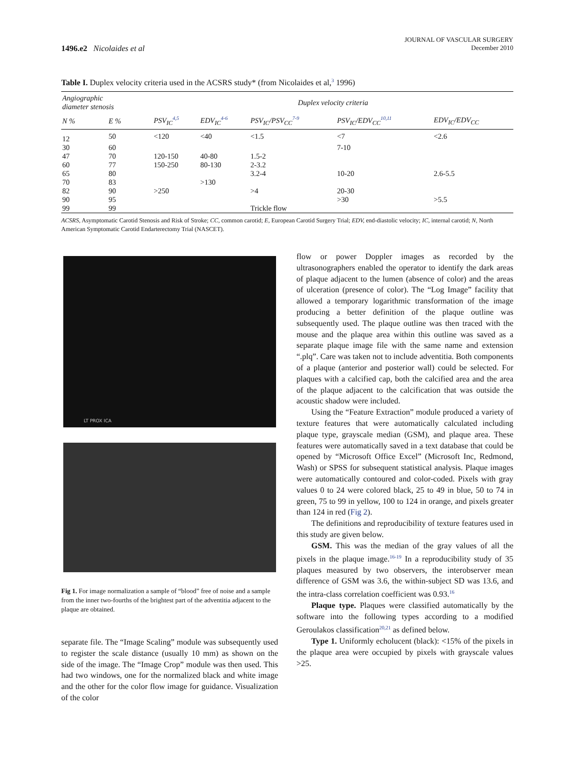1496.e2 Nicolaides et al
JOURNAL OF VASCULAR SURGERY
December 2010
Table I. Duplex velocity criteria used in the ACSRS study* (from Nicolaides et al,<sup>3</sup> 1996)
| Angiographic diameter stenosis | | Duplex velocity criteria | | | | |
| --- | --- | --- | --- | --- | --- | --- |
| N % | E % | PSV<sub>IC</sub><sup>4,5</sup> | EDV<sub>IC</sub><sup>4-6</sup> | PSV<sub>IC</sub>/PSV<sub>CC</sub><sup>7-9</sup> | PSV<sub>IC</sub>/EDV<sub>CC</sub><sup>10,11</sup> | EDV<sub>IC</sub>/EDV<sub>CC</sub> |
| 12 | 50 | <120 | <40 | <1.5 | <7 | <2.6 |
| 30 | 60 | | | | 7-10 | |
| 47 | 70 | 120-150 | 40-80 | 1.5-2 | | |
| 60 | 77 | 150-250 | 80-130 | 2-3.2 | | |
| 65 | 80 | | | 3.2-4 | 10-20 | 2.6-5.5 |
| 70 | 83 | | >130 | | | |
| 82 | 90 | >250 | | >4 | 20-30 | |
| 90 | 95 | | | | >30 | >5.5 |
| 99 | 99 | | | Trickle flow | | |
ACSRS, Asymptomatic Carotid Stenosis and Risk of Stroke; CC, common carotid; E, European Carotid Surgery Trial; EDV, end-diastolic velocity; IC, internal carotid; N, North American Symptomatic Carotid Endarterectomy Trial (NASCET).
LT PROX ICA
Fig 1. For image normalization a sample of “blood” free of noise and a sample from the inner two-fourths of the brightest part of the adventitia adjacent to the plaque are obtained.
separate file. The “Image Scaling” module was subsequently used to register the scale distance (usually 10 mm) as shown on the side of the image. The “Image Crop” module was then used. This had two windows, one for the normalized black and white image and the other for the color flow image for guidance. Visualization of the color
flow or power Doppler images as recorded by the ultrasonographers enabled the operator to identify the dark areas of plaque adjacent to the lumen (absence of color) and the areas of ulceration (presence of color). The “Log Image” facility that allowed a temporary logarithmic transformation of the image producing a better definition of the plaque outline was subsequently used. The plaque outline was then traced with the mouse and the plaque area within this outline was saved as a separate plaque image file with the same name and extension “.plq”. Care was taken not to include adventitia. Both components of a plaque (anterior and posterior wall) could be selected. For plaques with a calcified cap, both the calcified area and the area of the plaque adjacent to the calcification that was outside the acoustic shadow were included.
Using the “Feature Extraction” module produced a variety of texture features that were automatically calculated including plaque type, grayscale median (GSM), and plaque area. These features were automatically saved in a text database that could be opened by “Microsoft Office Excel” (Microsoft Inc, Redmond, Wash) or SPSS for subsequent statistical analysis. Plaque images were automatically contoured and color-coded. Pixels with gray values 0 to 24 were colored black, 25 to 49 in blue, 50 to 74 in green, 75 to 99 in yellow, 100 to 124 in orange, and pixels greater than 124 in red (Fig 2).
The definitions and reproducibility of texture features used in this study are given below.
GSM. This was the median of the gray values of all the pixels in the plaque image.<sup>16-19</sup> In a reproducibility study of 35 plaques measured by two observers, the interobserver mean difference of GSM was 3.6, the within-subject SD was 13.6, and the intra-class correlation coefficient was 0.93.<sup>16</sup>
Plaque type. Plaques were classified automatically by the software into the following types according to a modified Geroulakos classification<sup>20,21</sup> as defined below.
Type 1. Uniformly echolucent (black): <15% of the pixels in the plaque area were occupied by pixels with grayscale values >25.